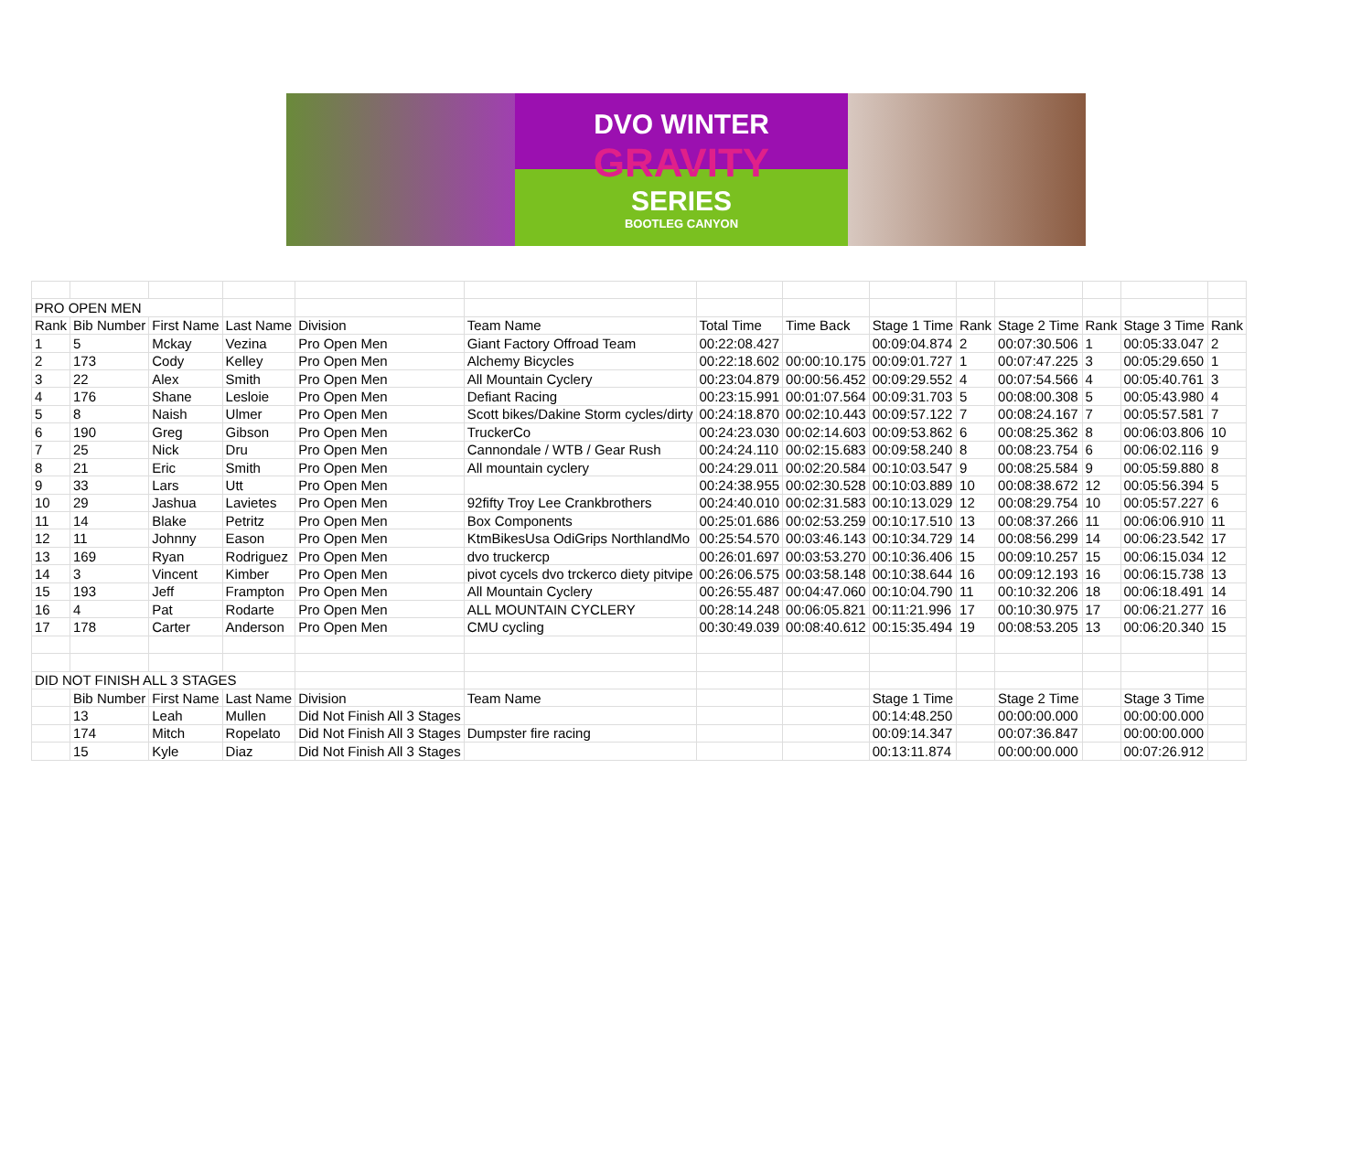DVO WINTER
GRAVITY
SERIES
BOOTLEG CANYON
| PRO OPEN MEN | | | | | | | | | | | | | |
| Rank | Bib Number | First Name | Last Name | Division | Team Name | Total Time | Time Back | Stage 1 Time | Rank | Stage 2 Time | Rank | Stage 3 Time | Rank |
| 1 | 5 | Mckay | Vezina | Pro Open Men | Giant Factory Offroad Team | 00:22:08.427 | | 00:09:04.874 | 2 | 00:07:30.506 | 1 | 00:05:33.047 | 2 |
| 2 | 173 | Cody | Kelley | Pro Open Men | Alchemy Bicycles | 00:22:18.602 | 00:00:10.175 | 00:09:01.727 | 1 | 00:07:47.225 | 3 | 00:05:29.650 | 1 |
| 3 | 22 | Alex | Smith | Pro Open Men | All Mountain Cyclery | 00:23:04.879 | 00:00:56.452 | 00:09:29.552 | 4 | 00:07:54.566 | 4 | 00:05:40.761 | 3 |
| 4 | 176 | Shane | Lesloie | Pro Open Men | Defiant Racing | 00:23:15.991 | 00:01:07.564 | 00:09:31.703 | 5 | 00:08:00.308 | 5 | 00:05:43.980 | 4 |
| 5 | 8 | Naish | Ulmer | Pro Open Men | Scott bikes/Dakine Storm cycles/dirty | 00:24:18.870 | 00:02:10.443 | 00:09:57.122 | 7 | 00:08:24.167 | 7 | 00:05:57.581 | 7 |
| 6 | 190 | Greg | Gibson | Pro Open Men | TruckerCo | 00:24:23.030 | 00:02:14.603 | 00:09:53.862 | 6 | 00:08:25.362 | 8 | 00:06:03.806 | 10 |
| 7 | 25 | Nick | Dru | Pro Open Men | Cannondale / WTB / Gear Rush | 00:24:24.110 | 00:02:15.683 | 00:09:58.240 | 8 | 00:08:23.754 | 6 | 00:06:02.116 | 9 |
| 8 | 21 | Eric | Smith | Pro Open Men | All mountain cyclery | 00:24:29.011 | 00:02:20.584 | 00:10:03.547 | 9 | 00:08:25.584 | 9 | 00:05:59.880 | 8 |
| 9 | 33 | Lars | Utt | Pro Open Men | | 00:24:38.955 | 00:02:30.528 | 00:10:03.889 | 10 | 00:08:38.672 | 12 | 00:05:56.394 | 5 |
| 10 | 29 | Jashua | Lavietes | Pro Open Men | 92fifty Troy Lee Crankbrothers | 00:24:40.010 | 00:02:31.583 | 00:10:13.029 | 12 | 00:08:29.754 | 10 | 00:05:57.227 | 6 |
| 11 | 14 | Blake | Petritz | Pro Open Men | Box Components | 00:25:01.686 | 00:02:53.259 | 00:10:17.510 | 13 | 00:08:37.266 | 11 | 00:06:06.910 | 11 |
| 12 | 11 | Johnny | Eason | Pro Open Men | KtmBikesUsa OdiGrips NorthlandMo | 00:25:54.570 | 00:03:46.143 | 00:10:34.729 | 14 | 00:08:56.299 | 14 | 00:06:23.542 | 17 |
| 13 | 169 | Ryan | Rodriguez | Pro Open Men | dvo truckercp | 00:26:01.697 | 00:03:53.270 | 00:10:36.406 | 15 | 00:09:10.257 | 15 | 00:06:15.034 | 12 |
| 14 | 3 | Vincent | Kimber | Pro Open Men | pivot cycels dvo trckerco diety pitvipe | 00:26:06.575 | 00:03:58.148 | 00:10:38.644 | 16 | 00:09:12.193 | 16 | 00:06:15.738 | 13 |
| 15 | 193 | Jeff | Frampton | Pro Open Men | All Mountain Cyclery | 00:26:55.487 | 00:04:47.060 | 00:10:04.790 | 11 | 00:10:32.206 | 18 | 00:06:18.491 | 14 |
| 16 | 4 | Pat | Rodarte | Pro Open Men | ALL MOUNTAIN CYCLERY | 00:28:14.248 | 00:06:05.821 | 00:11:21.996 | 17 | 00:10:30.975 | 17 | 00:06:21.277 | 16 |
| 17 | 178 | Carter | Anderson | Pro Open Men | CMU cycling | 00:30:49.039 | 00:08:40.612 | 00:15:35.494 | 19 | 00:08:53.205 | 13 | 00:06:20.340 | 15 |
| DID NOT FINISH ALL 3 STAGES | | | | | | | | | | | | | |
| | Bib Number | First Name | Last Name | Division | Team Name | | | Stage 1 Time | | Stage 2 Time | | Stage 3 Time | |
| | 13 | Leah | Mullen | Did Not Finish All 3 Stages | | | | 00:14:48.250 | | 00:00:00.000 | | 00:00:00.000 | |
| | 174 | Mitch | Ropelato | Did Not Finish All 3 Stages | Dumpster fire racing | | | 00:09:14.347 | | 00:07:36.847 | | 00:00:00.000 | |
| | 15 | Kyle | Diaz | Did Not Finish All 3 Stages | | | | 00:13:11.874 | | 00:00:00.000 | | 00:07:26.912 | |